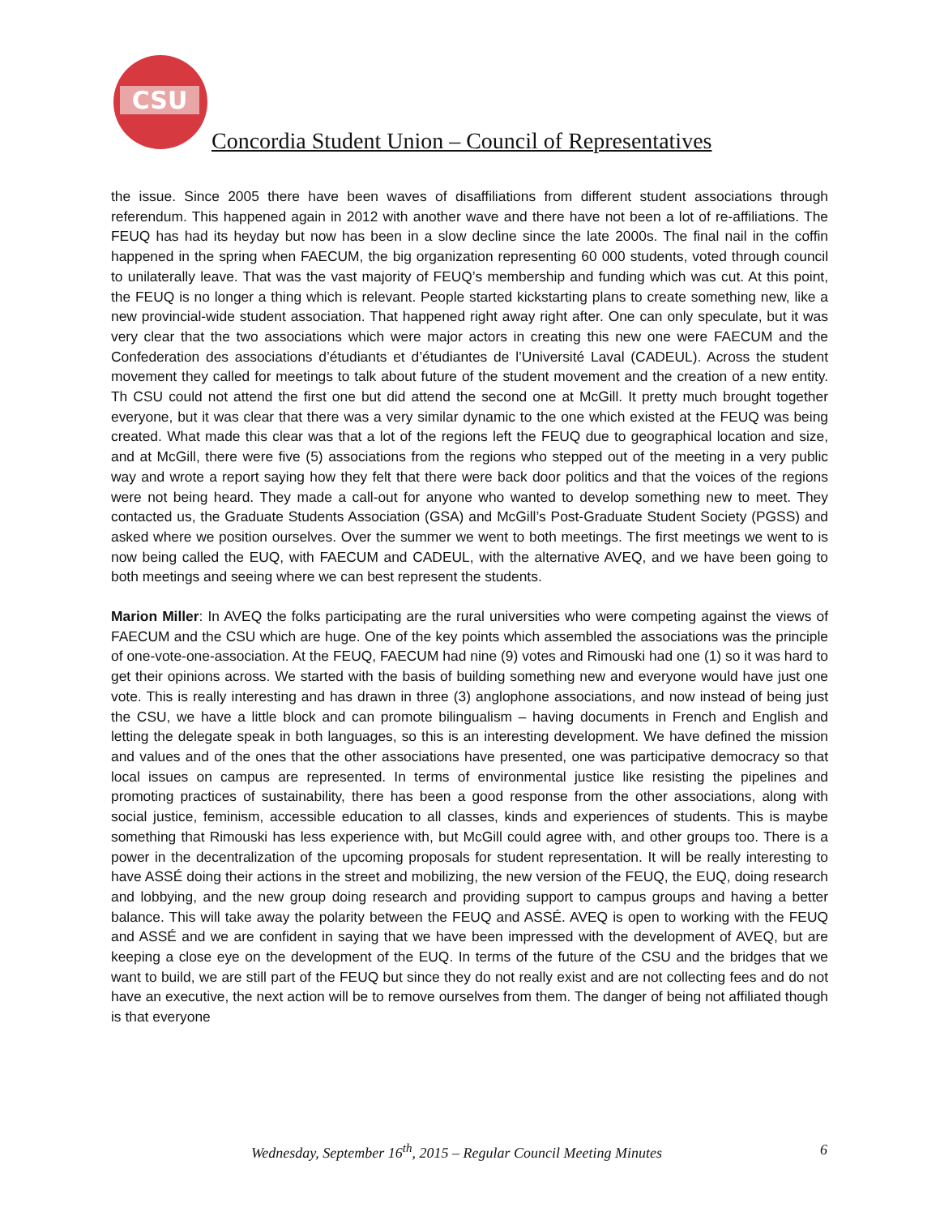CSU
Concordia Student Union – Council of Representatives
the issue. Since 2005 there have been waves of disaffiliations from different student associations through referendum. This happened again in 2012 with another wave and there have not been a lot of re-affiliations. The FEUQ has had its heyday but now has been in a slow decline since the late 2000s. The final nail in the coffin happened in the spring when FAECUM, the big organization representing 60 000 students, voted through council to unilaterally leave. That was the vast majority of FEUQ’s membership and funding which was cut. At this point, the FEUQ is no longer a thing which is relevant. People started kickstarting plans to create something new, like a new provincial-wide student association. That happened right away right after. One can only speculate, but it was very clear that the two associations which were major actors in creating this new one were FAECUM and the Confederation des associations d’étudiants et d’étudiantes de l’Université Laval (CADEUL). Across the student movement they called for meetings to talk about future of the student movement and the creation of a new entity. Th CSU could not attend the first one but did attend the second one at McGill. It pretty much brought together everyone, but it was clear that there was a very similar dynamic to the one which existed at the FEUQ was being created. What made this clear was that a lot of the regions left the FEUQ due to geographical location and size, and at McGill, there were five (5) associations from the regions who stepped out of the meeting in a very public way and wrote a report saying how they felt that there were back door politics and that the voices of the regions were not being heard. They made a call-out for anyone who wanted to develop something new to meet. They contacted us, the Graduate Students Association (GSA) and McGill’s Post-Graduate Student Society (PGSS) and asked where we position ourselves. Over the summer we went to both meetings. The first meetings we went to is now being called the EUQ, with FAECUM and CADEUL, with the alternative AVEQ, and we have been going to both meetings and seeing where we can best represent the students.
Marion Miller: In AVEQ the folks participating are the rural universities who were competing against the views of FAECUM and the CSU which are huge. One of the key points which assembled the associations was the principle of one-vote-one-association. At the FEUQ, FAECUM had nine (9) votes and Rimouski had one (1) so it was hard to get their opinions across. We started with the basis of building something new and everyone would have just one vote. This is really interesting and has drawn in three (3) anglophone associations, and now instead of being just the CSU, we have a little block and can promote bilingualism – having documents in French and English and letting the delegate speak in both languages, so this is an interesting development. We have defined the mission and values and of the ones that the other associations have presented, one was participative democracy so that local issues on campus are represented. In terms of environmental justice like resisting the pipelines and promoting practices of sustainability, there has been a good response from the other associations, along with social justice, feminism, accessible education to all classes, kinds and experiences of students. This is maybe something that Rimouski has less experience with, but McGill could agree with, and other groups too. There is a power in the decentralization of the upcoming proposals for student representation. It will be really interesting to have ASSÉ doing their actions in the street and mobilizing, the new version of the FEUQ, the EUQ, doing research and lobbying, and the new group doing research and providing support to campus groups and having a better balance. This will take away the polarity between the FEUQ and ASSÉ. AVEQ is open to working with the FEUQ and ASSÉ and we are confident in saying that we have been impressed with the development of AVEQ, but are keeping a close eye on the development of the EUQ. In terms of the future of the CSU and the bridges that we want to build, we are still part of the FEUQ but since they do not really exist and are not collecting fees and do not have an executive, the next action will be to remove ourselves from them. The danger of being not affiliated though is that everyone
Wednesday, September 16<sup>th</sup>, 2015 – Regular Council Meeting Minutes 6